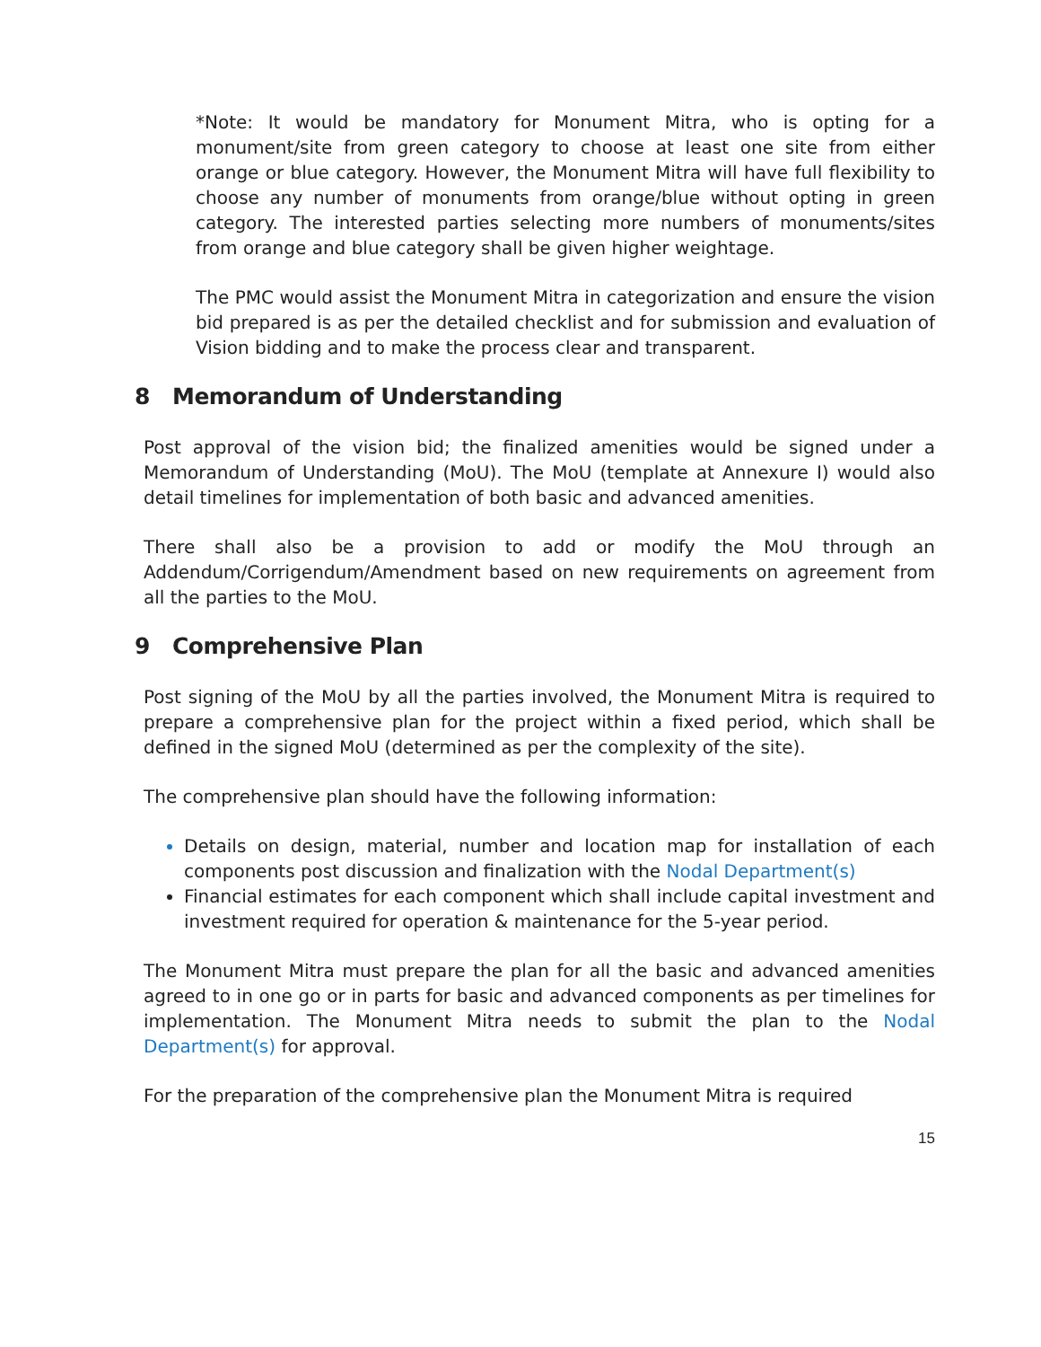*Note: It would be mandatory for Monument Mitra, who is opting for a monument/site from green category to choose at least one site from either orange or blue category. However, the Monument Mitra will have full flexibility to choose any number of monuments from orange/blue without opting in green category. The interested parties selecting more numbers of monuments/sites from orange and blue category shall be given higher weightage.
The PMC would assist the Monument Mitra in categorization and ensure the vision bid prepared is as per the detailed checklist and for submission and evaluation of Vision bidding and to make the process clear and transparent.
8 Memorandum of Understanding
Post approval of the vision bid; the finalized amenities would be signed under a Memorandum of Understanding (MoU). The MoU (template at Annexure I) would also detail timelines for implementation of both basic and advanced amenities.
There shall also be a provision to add or modify the MoU through an Addendum/Corrigendum/Amendment based on new requirements on agreement from all the parties to the MoU.
9 Comprehensive Plan
Post signing of the MoU by all the parties involved, the Monument Mitra is required to prepare a comprehensive plan for the project within a fixed period, which shall be defined in the signed MoU (determined as per the complexity of the site).
The comprehensive plan should have the following information:
Details on design, material, number and location map for installation of each components post discussion and finalization with the Nodal Department(s)
Financial estimates for each component which shall include capital investment and investment required for operation & maintenance for the 5-year period.
The Monument Mitra must prepare the plan for all the basic and advanced amenities agreed to in one go or in parts for basic and advanced components as per timelines for implementation. The Monument Mitra needs to submit the plan to the Nodal Department(s) for approval.
For the preparation of the comprehensive plan the Monument Mitra is required
15